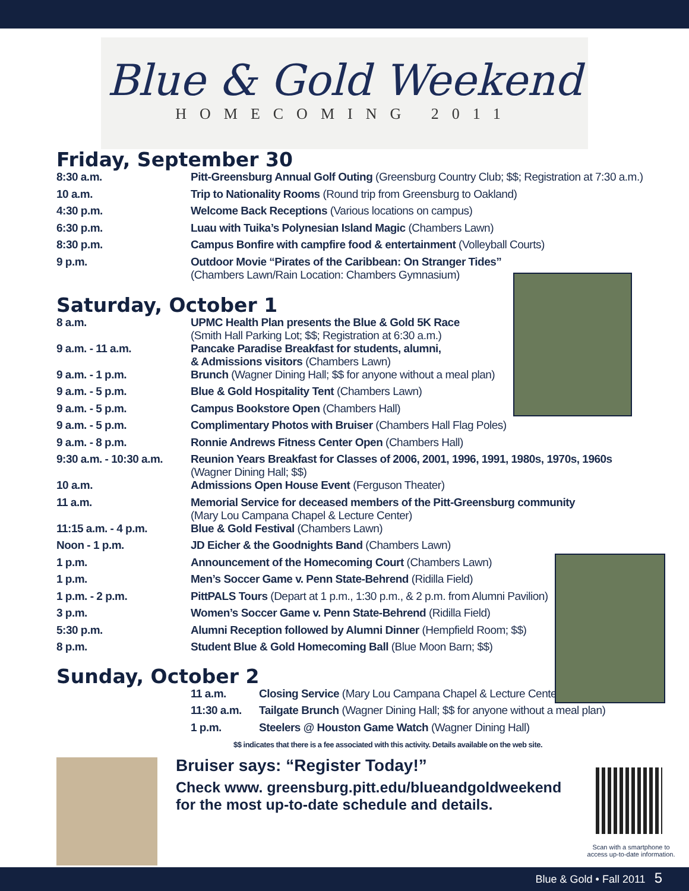Blue & Gold Weekend
HOMECOMING 2011
Friday, September 30
| 8:30 a.m. | Pitt-Greensburg Annual Golf Outing (Greensburg Country Club; $$; Registration at 7:30 a.m.) |
| 10 a.m. | Trip to Nationality Rooms (Round trip from Greensburg to Oakland) |
| 4:30 p.m. | Welcome Back Receptions (Various locations on campus) |
| 6:30 p.m. | Luau with Tuika’s Polynesian Island Magic (Chambers Lawn) |
| 8:30 p.m. | Campus Bonfire with campfire food & entertainment (Volleyball Courts) |
| 9 p.m. | Outdoor Movie “Pirates of the Caribbean: On Stranger Tides” (Chambers Lawn/Rain Location: Chambers Gymnasium) |
Saturday, October 1
| 8 a.m. | UPMC Health Plan presents the Blue & Gold 5K Race (Smith Hall Parking Lot; $$; Registration at 6:30 a.m.) |
| 9 a.m. - 11 a.m. | Pancake Paradise Breakfast for students, alumni, & Admissions visitors (Chambers Lawn) |
| 9 a.m. - 1 p.m. | Brunch (Wagner Dining Hall; $$ for anyone without a meal plan) |
| 9 a.m. - 5 p.m. | Blue & Gold Hospitality Tent (Chambers Lawn) |
| 9 a.m. - 5 p.m. | Campus Bookstore Open (Chambers Hall) |
| 9 a.m. - 5 p.m. | Complimentary Photos with Bruiser (Chambers Hall Flag Poles) |
| 9 a.m. - 8 p.m. | Ronnie Andrews Fitness Center Open (Chambers Hall) |
| 9:30 a.m. - 10:30 a.m. | Reunion Years Breakfast for Classes of 2006, 2001, 1996, 1991, 1980s, 1970s, 1960s (Wagner Dining Hall; $$) |
| 10 a.m. | Admissions Open House Event (Ferguson Theater) |
| 11 a.m. | Memorial Service for deceased members of the Pitt-Greensburg community (Mary Lou Campana Chapel & Lecture Center) |
| 11:15 a.m. - 4 p.m. | Blue & Gold Festival (Chambers Lawn) |
| Noon - 1 p.m. | JD Eicher & the Goodnights Band (Chambers Lawn) |
| 1 p.m. | Announcement of the Homecoming Court (Chambers Lawn) |
| 1 p.m. | Men’s Soccer Game v. Penn State-Behrend (Ridilla Field) |
| 1 p.m. - 2 p.m. | PittPALS Tours (Depart at 1 p.m., 1:30 p.m., & 2 p.m. from Alumni Pavilion) |
| 3 p.m. | Women’s Soccer Game v. Penn State-Behrend (Ridilla Field) |
| 5:30 p.m. | Alumni Reception followed by Alumni Dinner (Hempfield Room; $$) |
| 8 p.m. | Student Blue & Gold Homecoming Ball (Blue Moon Barn; $$) |
Sunday, October 2
| 11 a.m. | Closing Service (Mary Lou Campana Chapel & Lecture Center) |
| 11:30 a.m. | Tailgate Brunch (Wagner Dining Hall; $$ for anyone without a meal plan) |
| 1 p.m. | Steelers @ Houston Game Watch (Wagner Dining Hall) |
$$ indicates that there is a fee associated with this activity. Details available on the web site.
Bruiser says: “Register Today!”
Check www. greensburg.pitt.edu/blueandgoldweekend
for the most up-to-date schedule and details.
Scan with a smartphone to access up-to-date information.
Blue & Gold • Fall 2011 5